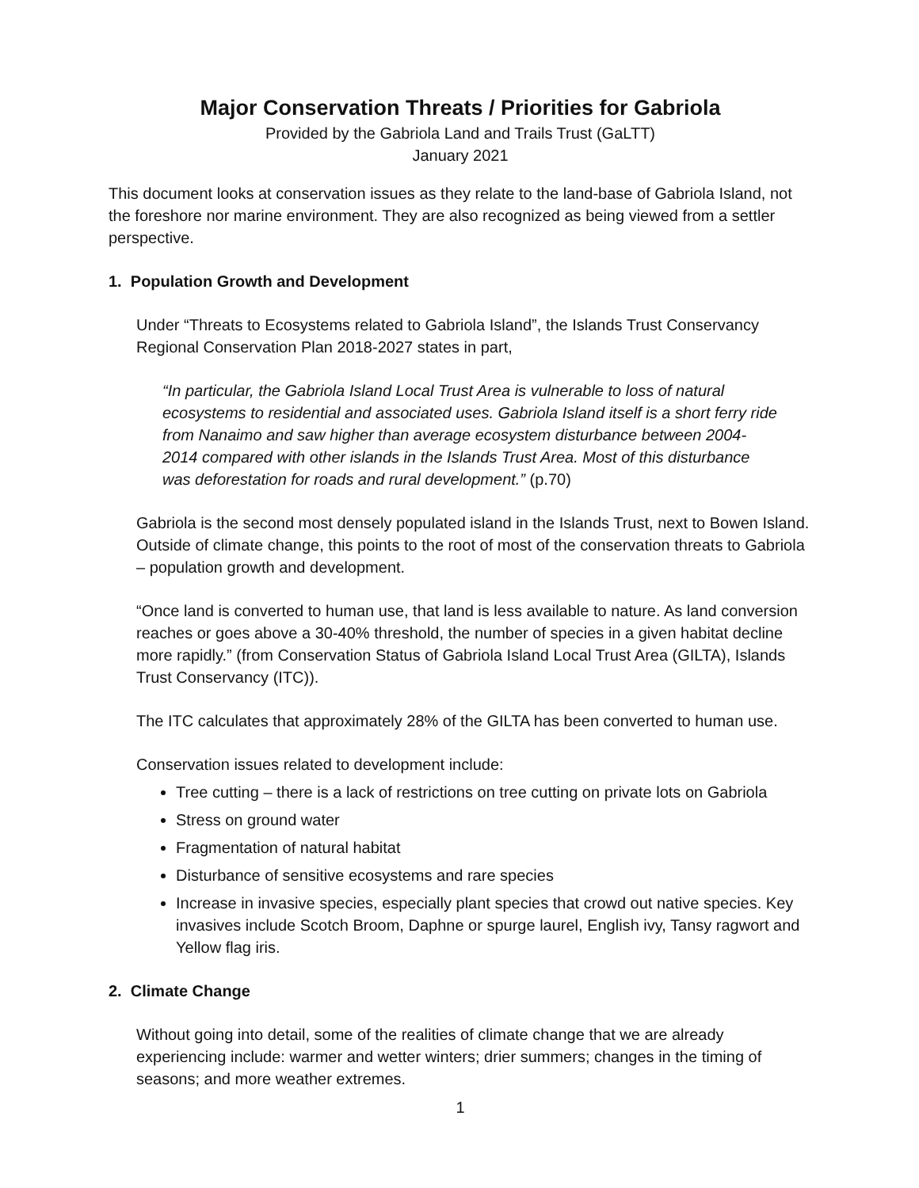Major Conservation Threats / Priorities for Gabriola
Provided by the Gabriola Land and Trails Trust (GaLTT)
January 2021
This document looks at conservation issues as they relate to the land-base of Gabriola Island, not the foreshore nor marine environment. They are also recognized as being viewed from a settler perspective.
1. Population Growth and Development
Under “Threats to Ecosystems related to Gabriola Island”, the Islands Trust Conservancy Regional Conservation Plan 2018-2027 states in part,
“In particular, the Gabriola Island Local Trust Area is vulnerable to loss of natural ecosystems to residential and associated uses. Gabriola Island itself is a short ferry ride from Nanaimo and saw higher than average ecosystem disturbance between 2004-2014 compared with other islands in the Islands Trust Area. Most of this disturbance was deforestation for roads and rural development.” (p.70)
Gabriola is the second most densely populated island in the Islands Trust, next to Bowen Island. Outside of climate change, this points to the root of most of the conservation threats to Gabriola – population growth and development.
“Once land is converted to human use, that land is less available to nature. As land conversion reaches or goes above a 30-40% threshold, the number of species in a given habitat decline more rapidly.” (from Conservation Status of Gabriola Island Local Trust Area (GILTA), Islands Trust Conservancy (ITC)).
The ITC calculates that approximately 28% of the GILTA has been converted to human use.
Conservation issues related to development include:
Tree cutting – there is a lack of restrictions on tree cutting on private lots on Gabriola
Stress on ground water
Fragmentation of natural habitat
Disturbance of sensitive ecosystems and rare species
Increase in invasive species, especially plant species that crowd out native species. Key invasives include Scotch Broom, Daphne or spurge laurel, English ivy, Tansy ragwort and Yellow flag iris.
2. Climate Change
Without going into detail, some of the realities of climate change that we are already experiencing include: warmer and wetter winters; drier summers; changes in the timing of seasons; and more weather extremes.
1